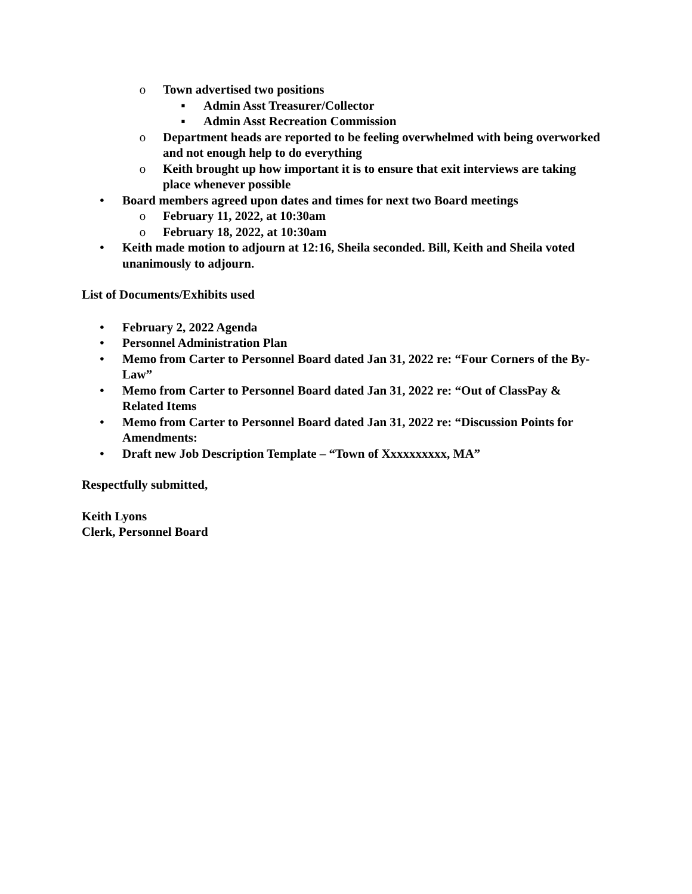o Town advertised two positions
▪ Admin Asst Treasurer/Collector
▪ Admin Asst Recreation Commission
o Department heads are reported to be feeling overwhelmed with being overworked and not enough help to do everything
o Keith brought up how important it is to ensure that exit interviews are taking place whenever possible
• Board members agreed upon dates and times for next two Board meetings
o February 11, 2022, at 10:30am
o February 18, 2022, at 10:30am
• Keith made motion to adjourn at 12:16, Sheila seconded. Bill, Keith and Sheila voted unanimously to adjourn.
List of Documents/Exhibits used
• February 2, 2022 Agenda
• Personnel Administration Plan
• Memo from Carter to Personnel Board dated Jan 31, 2022 re: “Four Corners of the By-Law”
• Memo from Carter to Personnel Board dated Jan 31, 2022 re: “Out of ClassPay & Related Items
• Memo from Carter to Personnel Board dated Jan 31, 2022 re: “Discussion Points for Amendments:
• Draft new Job Description Template – “Town of Xxxxxxxxxx, MA”
Respectfully submitted,
Keith Lyons
Clerk, Personnel Board